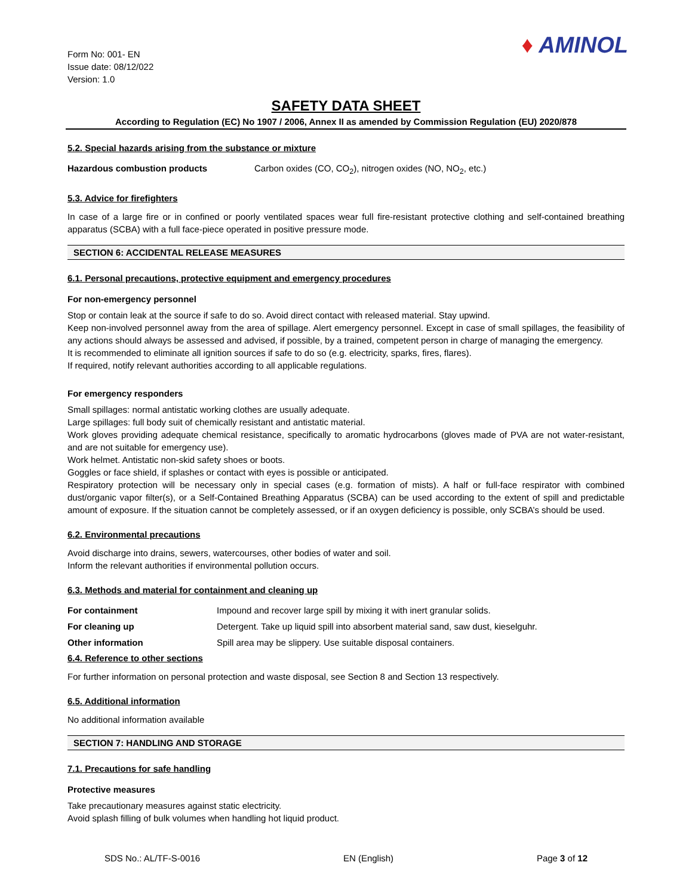Form No: 001- EN
Issue date: 08/12/022
Version: 1.0
♦ AMINOL
SAFETY DATA SHEET
According to Regulation (EC) No 1907 / 2006, Annex II as amended by Commission Regulation (EU) 2020/878
5.2. Special hazards arising from the substance or mixture
Hazardous combustion products Carbon oxides (CO, CO<sub>2</sub>), nitrogen oxides (NO, NO<sub>2</sub>, etc.)
5.3. Advice for firefighters
In case of a large fire or in confined or poorly ventilated spaces wear full fire-resistant protective clothing and self-contained breathing apparatus (SCBA) with a full face-piece operated in positive pressure mode.
SECTION 6: ACCIDENTAL RELEASE MEASURES
6.1. Personal precautions, protective equipment and emergency procedures
For non-emergency personnel
Stop or contain leak at the source if safe to do so. Avoid direct contact with released material. Stay upwind.
Keep non-involved personnel away from the area of spillage. Alert emergency personnel. Except in case of small spillages, the feasibility of any actions should always be assessed and advised, if possible, by a trained, competent person in charge of managing the emergency.
It is recommended to eliminate all ignition sources if safe to do so (e.g. electricity, sparks, fires, flares).
If required, notify relevant authorities according to all applicable regulations.
For emergency responders
Small spillages: normal antistatic working clothes are usually adequate.
Large spillages: full body suit of chemically resistant and antistatic material.
Work gloves providing adequate chemical resistance, specifically to aromatic hydrocarbons (gloves made of PVA are not water-resistant, and are not suitable for emergency use).
Work helmet. Antistatic non-skid safety shoes or boots.
Goggles or face shield, if splashes or contact with eyes is possible or anticipated.
Respiratory protection will be necessary only in special cases (e.g. formation of mists). A half or full-face respirator with combined dust/organic vapor filter(s), or a Self-Contained Breathing Apparatus (SCBA) can be used according to the extent of spill and predictable amount of exposure. If the situation cannot be completely assessed, or if an oxygen deficiency is possible, only SCBA’s should be used.
6.2. Environmental precautions
Avoid discharge into drains, sewers, watercourses, other bodies of water and soil.
Inform the relevant authorities if environmental pollution occurs.
6.3. Methods and material for containment and cleaning up
For containment Impound and recover large spill by mixing it with inert granular solids.
For cleaning up Detergent. Take up liquid spill into absorbent material sand, saw dust, kieselguhr.
Other information Spill area may be slippery. Use suitable disposal containers.
6.4. Reference to other sections
For further information on personal protection and waste disposal, see Section 8 and Section 13 respectively.
6.5. Additional information
No additional information available
SECTION 7: HANDLING AND STORAGE
7.1. Precautions for safe handling
Protective measures
Take precautionary measures against static electricity.
Avoid splash filling of bulk volumes when handling hot liquid product.
SDS No.: AL/TF-S-0016 EN (English) Page 3 of 12